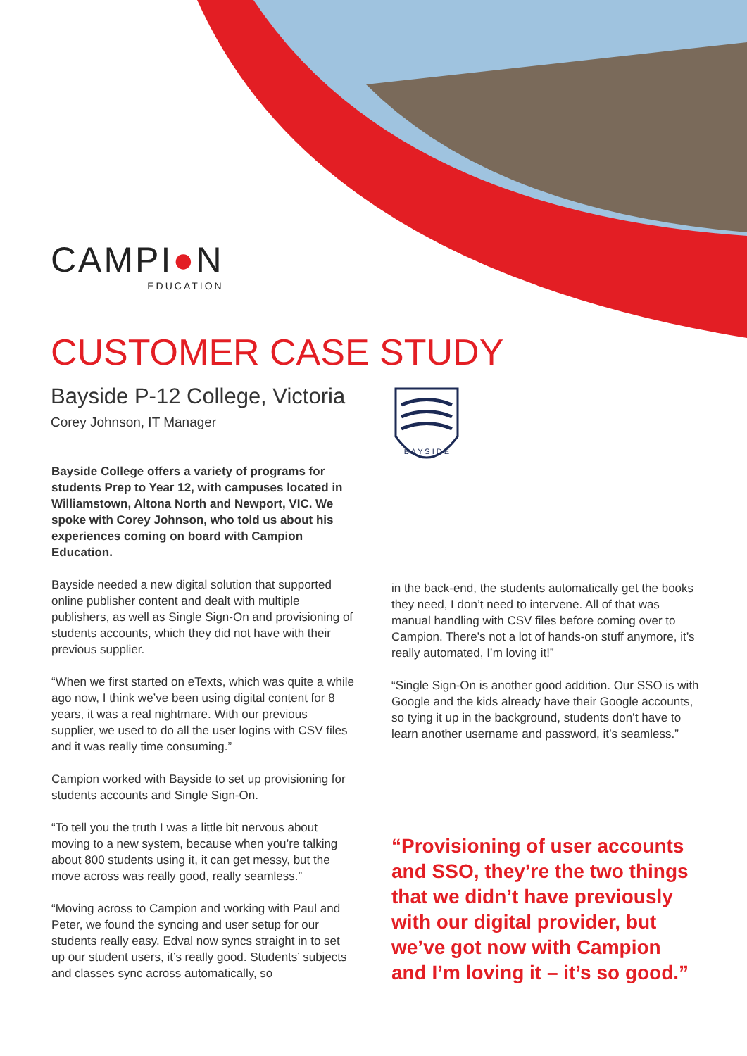CAMPI●N
EDUCATION
CUSTOMER CASE STUDY
Bayside P-12 College, Victoria
Corey Johnson, IT Manager
B A Y S I D E
Bayside College offers a variety of programs for students Prep to Year 12, with campuses located in Williamstown, Altona North and Newport, VIC. We spoke with Corey Johnson, who told us about his experiences coming on board with Campion Education.
Bayside needed a new digital solution that supported online publisher content and dealt with multiple publishers, as well as Single Sign-On and provisioning of students accounts, which they did not have with their previous supplier.
“When we first started on eTexts, which was quite a while ago now, I think we’ve been using digital content for 8 years, it was a real nightmare. With our previous supplier, we used to do all the user logins with CSV files and it was really time consuming.”
Campion worked with Bayside to set up provisioning for students accounts and Single Sign-On.
“To tell you the truth I was a little bit nervous about moving to a new system, because when you’re talking about 800 students using it, it can get messy, but the move across was really good, really seamless.”
“Moving across to Campion and working with Paul and Peter, we found the syncing and user setup for our students really easy. Edval now syncs straight in to set up our student users, it’s really good. Students’ subjects and classes sync across automatically, so
in the back-end, the students automatically get the books they need, I don’t need to intervene. All of that was manual handling with CSV files before coming over to Campion. There’s not a lot of hands-on stuff anymore, it’s really automated, I’m loving it!”
“Single Sign-On is another good addition. Our SSO is with Google and the kids already have their Google accounts, so tying it up in the background, students don’t have to learn another username and password, it’s seamless.”
“Provisioning of user accounts and SSO, they’re the two things that we didn’t have previously with our digital provider, but we’ve got now with Campion and I’m loving it – it’s so good.”